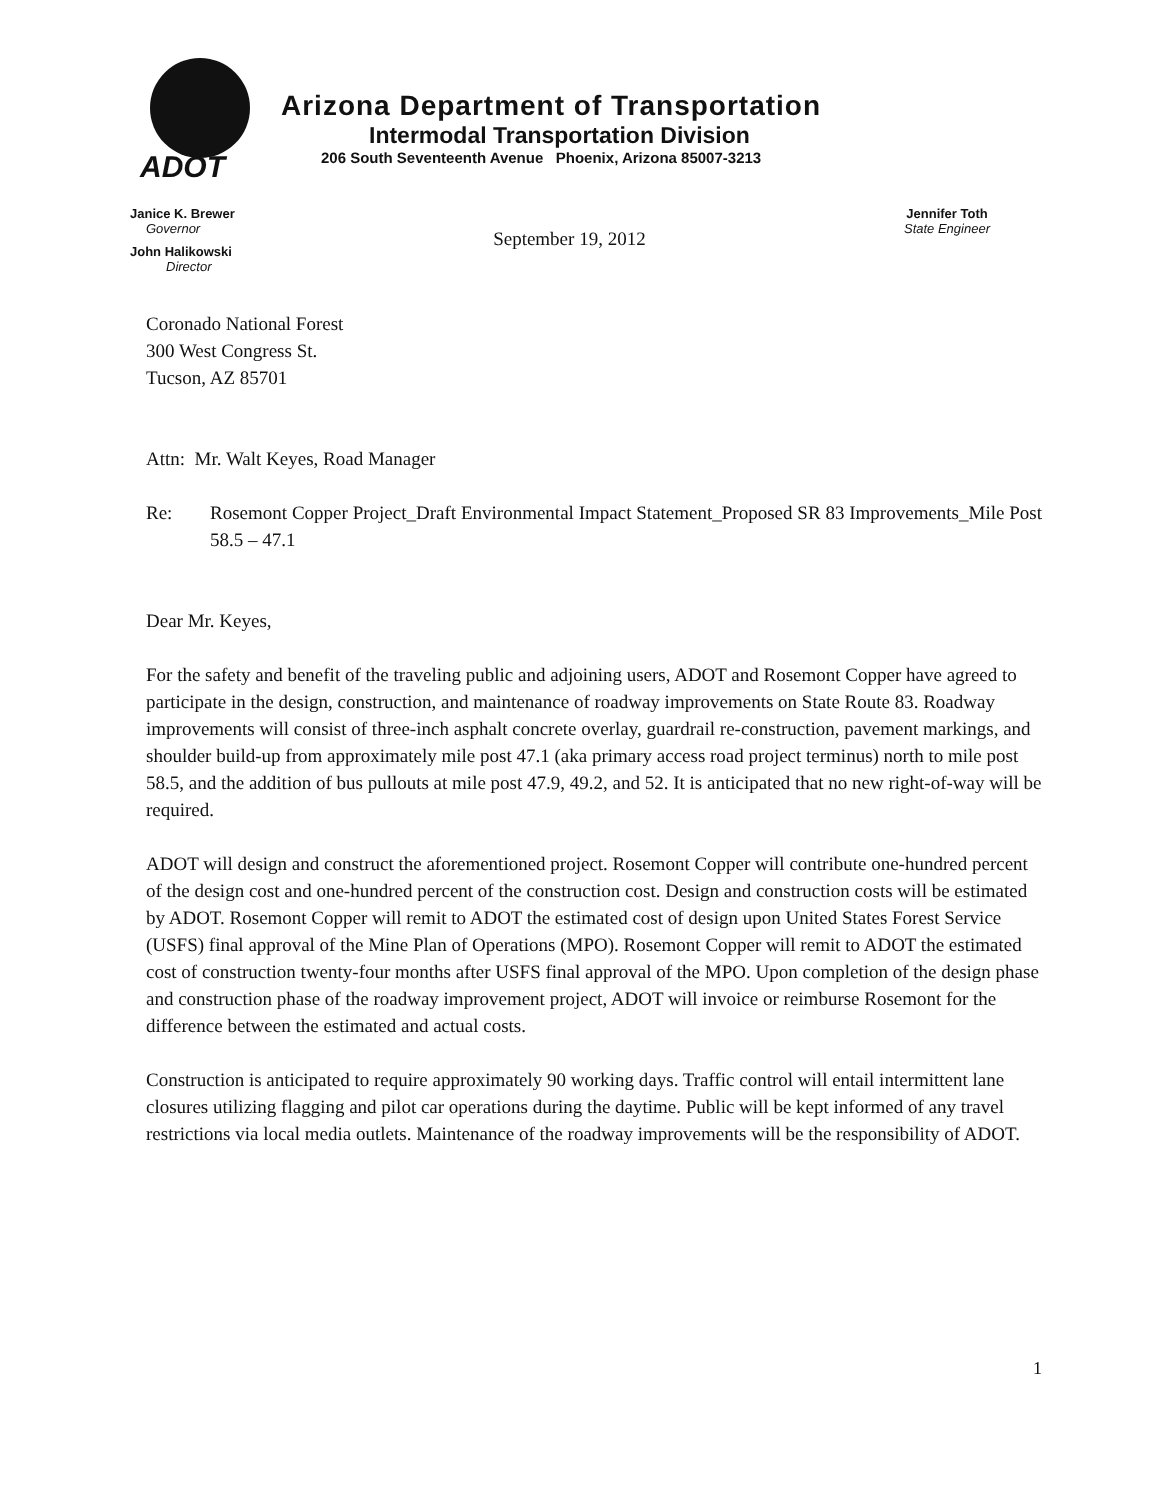ADOT
Arizona Department of Transportation
Intermodal Transportation Division
206 South Seventeenth Avenue Phoenix, Arizona 85007-3213
Janice K. Brewer
Governor
John Halikowski
Director
September 19, 2012
Jennifer Toth
State Engineer
Coronado National Forest
300 West Congress St.
Tucson, AZ 85701
Attn: Mr. Walt Keyes, Road Manager
Re: Rosemont Copper Project_Draft Environmental Impact Statement_Proposed SR 83 Improvements_Mile Post 58.5 – 47.1
Dear Mr. Keyes,
For the safety and benefit of the traveling public and adjoining users, ADOT and Rosemont Copper have agreed to participate in the design, construction, and maintenance of roadway improvements on State Route 83. Roadway improvements will consist of three-inch asphalt concrete overlay, guardrail re-construction, pavement markings, and shoulder build-up from approximately mile post 47.1 (aka primary access road project terminus) north to mile post 58.5, and the addition of bus pullouts at mile post 47.9, 49.2, and 52. It is anticipated that no new right-of-way will be required.
ADOT will design and construct the aforementioned project. Rosemont Copper will contribute one-hundred percent of the design cost and one-hundred percent of the construction cost. Design and construction costs will be estimated by ADOT. Rosemont Copper will remit to ADOT the estimated cost of design upon United States Forest Service (USFS) final approval of the Mine Plan of Operations (MPO). Rosemont Copper will remit to ADOT the estimated cost of construction twenty-four months after USFS final approval of the MPO. Upon completion of the design phase and construction phase of the roadway improvement project, ADOT will invoice or reimburse Rosemont for the difference between the estimated and actual costs.
Construction is anticipated to require approximately 90 working days. Traffic control will entail intermittent lane closures utilizing flagging and pilot car operations during the daytime. Public will be kept informed of any travel restrictions via local media outlets. Maintenance of the roadway improvements will be the responsibility of ADOT.
1